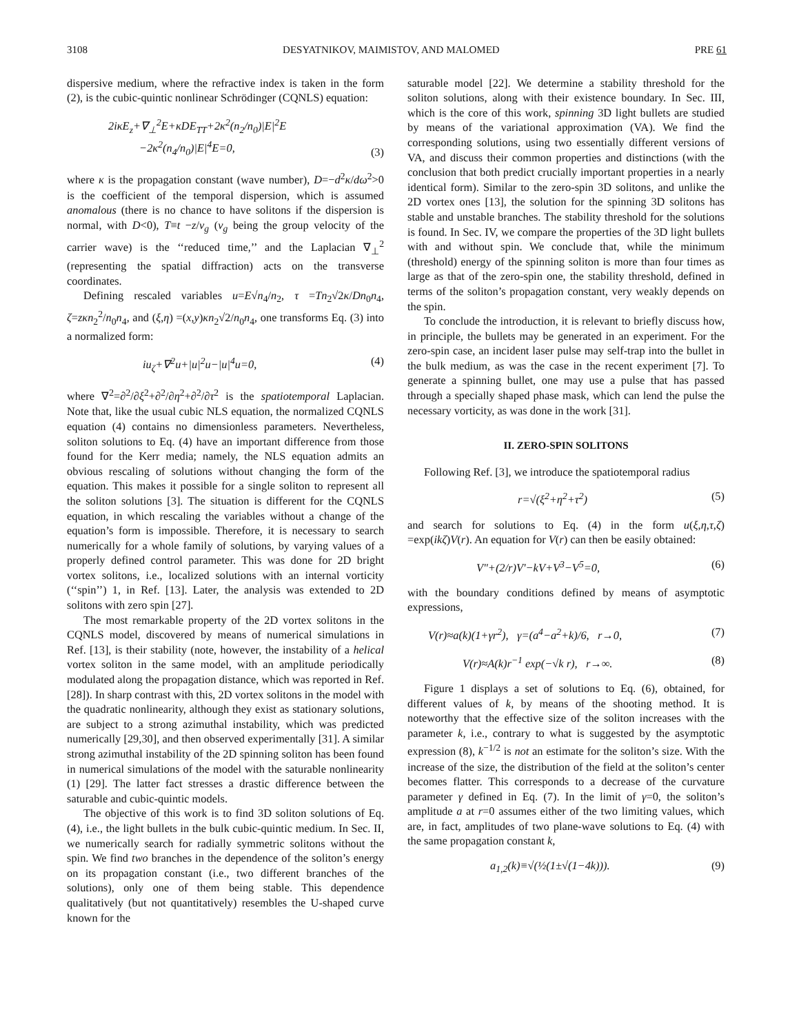3108 DESYATNIKOV, MAIMISTOV, AND MALOMED PRE 61
dispersive medium, where the refractive index is taken in the form (2), is the cubic-quintic nonlinear Schrödinger (CQNLS) equation:
2iκE<sub>z</sub>+∇<sub>⊥</sub><sup>2</sup>E+κDE<sub>TT</sub>+2κ<sup>2</sup>(n<sub>2</sub>/n<sub>0</sub>)|E|<sup>2</sup>E
−2κ<sup>2</sup>(n<sub>4</sub>/n<sub>0</sub>)|E|<sup>4</sup>E=0, (3)
where κ is the propagation constant (wave number), D=−d<sup>2</sup>κ/dω<sup>2</sup>>0 is the coefficient of the temporal dispersion, which is assumed anomalous (there is no chance to have solitons if the dispersion is normal, with D<0), T≡t −z/v<sub>g</sub> (v<sub>g</sub> being the group velocity of the carrier wave) is the ‘‘reduced time,’’ and the Laplacian ∇<sub>⊥</sub><sup>2</sup> (representing the spatial diffraction) acts on the transverse coordinates.
Defining rescaled variables u=E√n<sub>4</sub>/n<sub>2</sub>, τ =Tn<sub>2</sub>√2κ/Dn<sub>0</sub>n<sub>4</sub>, ζ=zκn<sub>2</sub><sup>2</sup>/n<sub>0</sub>n<sub>4</sub>, and (ξ,η) =(x,y)κn<sub>2</sub>√2/n<sub>0</sub>n<sub>4</sub>, one transforms Eq. (3) into a normalized form:
iu<sub>ζ</sub>+∇<sup>2</sup>u+|u|<sup>2</sup>u−|u|<sup>4</sup>u=0, (4)
where ∇<sup>2</sup>=∂<sup>2</sup>/∂ξ<sup>2</sup>+∂<sup>2</sup>/∂η<sup>2</sup>+∂<sup>2</sup>/∂τ<sup>2</sup> is the spatiotemporal Laplacian. Note that, like the usual cubic NLS equation, the normalized CQNLS equation (4) contains no dimensionless parameters. Nevertheless, soliton solutions to Eq. (4) have an important difference from those found for the Kerr media; namely, the NLS equation admits an obvious rescaling of solutions without changing the form of the equation. This makes it possible for a single soliton to represent all the soliton solutions [3]. The situation is different for the CQNLS equation, in which rescaling the variables without a change of the equation’s form is impossible. Therefore, it is necessary to search numerically for a whole family of solutions, by varying values of a properly defined control parameter. This was done for 2D bright vortex solitons, i.e., localized solutions with an internal vorticity (‘‘spin’’) 1, in Ref. [13]. Later, the analysis was extended to 2D solitons with zero spin [27].
The most remarkable property of the 2D vortex solitons in the CQNLS model, discovered by means of numerical simulations in Ref. [13], is their stability (note, however, the instability of a helical vortex soliton in the same model, with an amplitude periodically modulated along the propagation distance, which was reported in Ref. [28]). In sharp contrast with this, 2D vortex solitons in the model with the quadratic nonlinearity, although they exist as stationary solutions, are subject to a strong azimuthal instability, which was predicted numerically [29,30], and then observed experimentally [31]. A similar strong azimuthal instability of the 2D spinning soliton has been found in numerical simulations of the model with the saturable nonlinearity (1) [29]. The latter fact stresses a drastic difference between the saturable and cubic-quintic models.
The objective of this work is to find 3D soliton solutions of Eq. (4), i.e., the light bullets in the bulk cubic-quintic medium. In Sec. II, we numerically search for radially symmetric solitons without the spin. We find two branches in the dependence of the soliton’s energy on its propagation constant (i.e., two different branches of the solutions), only one of them being stable. This dependence qualitatively (but not quantitatively) resembles the U-shaped curve known for the
saturable model [22]. We determine a stability threshold for the soliton solutions, along with their existence boundary. In Sec. III, which is the core of this work, spinning 3D light bullets are studied by means of the variational approximation (VA). We find the corresponding solutions, using two essentially different versions of VA, and discuss their common properties and distinctions (with the conclusion that both predict crucially important properties in a nearly identical form). Similar to the zero-spin 3D solitons, and unlike the 2D vortex ones [13], the solution for the spinning 3D solitons has stable and unstable branches. The stability threshold for the solutions is found. In Sec. IV, we compare the properties of the 3D light bullets with and without spin. We conclude that, while the minimum (threshold) energy of the spinning soliton is more than four times as large as that of the zero-spin one, the stability threshold, defined in terms of the soliton’s propagation constant, very weakly depends on the spin.
To conclude the introduction, it is relevant to briefly discuss how, in principle, the bullets may be generated in an experiment. For the zero-spin case, an incident laser pulse may self-trap into the bullet in the bulk medium, as was the case in the recent experiment [7]. To generate a spinning bullet, one may use a pulse that has passed through a specially shaped phase mask, which can lend the pulse the necessary vorticity, as was done in the work [31].
II. ZERO-SPIN SOLITONS
Following Ref. [3], we introduce the spatiotemporal radius
r=√(ξ<sup>2</sup>+η<sup>2</sup>+τ<sup>2</sup>) (5)
and search for solutions to Eq. (4) in the form u(ξ,η,τ,ζ) =exp(ikζ)V(r). An equation for V(r) can then be easily obtained:
V″+(2/r)V′−kV+V<sup>3</sup>−V<sup>5</sup>=0, (6)
with the boundary conditions defined by means of asymptotic expressions,
V(r)≈a(k)(1+γr<sup>2</sup>), γ=(a<sup>4</sup>−a<sup>2</sup>+k)/6, r→0, (7)
V(r)≈A(k)r<sup>−1</sup> exp(−√k r), r→∞. (8)
Figure 1 displays a set of solutions to Eq. (6), obtained, for different values of k, by means of the shooting method. It is noteworthy that the effective size of the soliton increases with the parameter k, i.e., contrary to what is suggested by the asymptotic expression (8), k<sup>−1/2</sup> is not an estimate for the soliton’s size. With the increase of the size, the distribution of the field at the soliton’s center becomes flatter. This corresponds to a decrease of the curvature parameter γ defined in Eq. (7). In the limit of γ=0, the soliton’s amplitude a at r=0 assumes either of the two limiting values, which are, in fact, amplitudes of two plane-wave solutions to Eq. (4) with the same propagation constant k,
a<sub>1,2</sub>(k)≡√(½(1±√(1−4k))). (9)